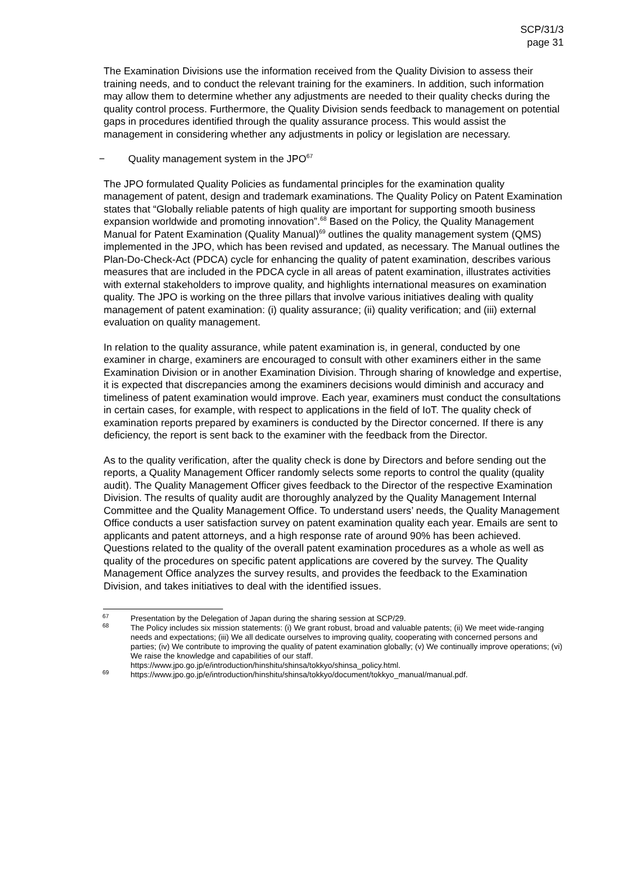SCP/31/3
page 31
The Examination Divisions use the information received from the Quality Division to assess their training needs, and to conduct the relevant training for the examiners. In addition, such information may allow them to determine whether any adjustments are needed to their quality checks during the quality control process. Furthermore, the Quality Division sends feedback to management on potential gaps in procedures identified through the quality assurance process. This would assist the management in considering whether any adjustments in policy or legislation are necessary.
− Quality management system in the JPO<sup>67</sup>
The JPO formulated Quality Policies as fundamental principles for the examination quality management of patent, design and trademark examinations. The Quality Policy on Patent Examination states that “Globally reliable patents of high quality are important for supporting smooth business expansion worldwide and promoting innovation”.<sup>68</sup> Based on the Policy, the Quality Management Manual for Patent Examination (Quality Manual)<sup>69</sup> outlines the quality management system (QMS) implemented in the JPO, which has been revised and updated, as necessary. The Manual outlines the Plan-Do-Check-Act (PDCA) cycle for enhancing the quality of patent examination, describes various measures that are included in the PDCA cycle in all areas of patent examination, illustrates activities with external stakeholders to improve quality, and highlights international measures on examination quality. The JPO is working on the three pillars that involve various initiatives dealing with quality management of patent examination: (i) quality assurance; (ii) quality verification; and (iii) external evaluation on quality management.
In relation to the quality assurance, while patent examination is, in general, conducted by one examiner in charge, examiners are encouraged to consult with other examiners either in the same Examination Division or in another Examination Division. Through sharing of knowledge and expertise, it is expected that discrepancies among the examiners decisions would diminish and accuracy and timeliness of patent examination would improve. Each year, examiners must conduct the consultations in certain cases, for example, with respect to applications in the field of IoT. The quality check of examination reports prepared by examiners is conducted by the Director concerned. If there is any deficiency, the report is sent back to the examiner with the feedback from the Director.
As to the quality verification, after the quality check is done by Directors and before sending out the reports, a Quality Management Officer randomly selects some reports to control the quality (quality audit). The Quality Management Officer gives feedback to the Director of the respective Examination Division. The results of quality audit are thoroughly analyzed by the Quality Management Internal Committee and the Quality Management Office. To understand users’ needs, the Quality Management Office conducts a user satisfaction survey on patent examination quality each year. Emails are sent to applicants and patent attorneys, and a high response rate of around 90% has been achieved. Questions related to the quality of the overall patent examination procedures as a whole as well as quality of the procedures on specific patent applications are covered by the survey. The Quality Management Office analyzes the survey results, and provides the feedback to the Examination Division, and takes initiatives to deal with the identified issues.
<sup>67</sup> Presentation by the Delegation of Japan during the sharing session at SCP/29.
<sup>68</sup> The Policy includes six mission statements: (i) We grant robust, broad and valuable patents; (ii) We meet wide-ranging needs and expectations; (iii) We all dedicate ourselves to improving quality, cooperating with concerned persons and parties; (iv) We contribute to improving the quality of patent examination globally; (v) We continually improve operations; (vi) We raise the knowledge and capabilities of our staff. https://www.jpo.go.jp/e/introduction/hinshitu/shinsa/tokkyo/shinsa_policy.html.
<sup>69</sup> https://www.jpo.go.jp/e/introduction/hinshitu/shinsa/tokkyo/document/tokkyo_manual/manual.pdf.